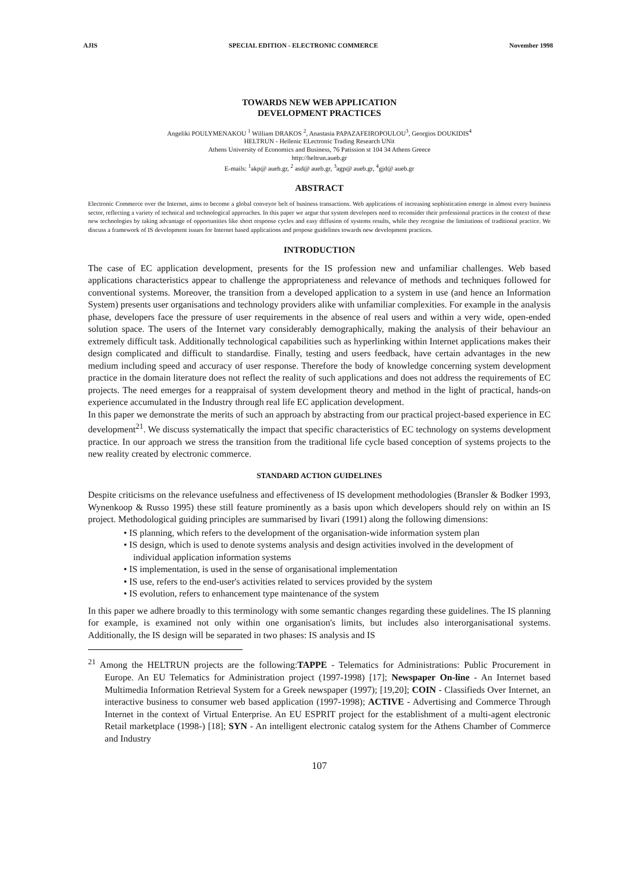AJIS SPECIAL EDITION - ELECTRONIC COMMERCE November 1998
TOWARDS NEW WEB APPLICATION
DEVELOPMENT PRACTICES
Angeliki POULYMENAKOU <sup>1</sup> William DRAKOS <sup>2</sup>, Anastasia PAPAZAFEIROPOULOU<sup>3</sup>, Georgios DOUKIDIS<sup>4</sup>
HELTRUN - Hellenic ELectronic Trading Research UNit
Athens University of Economics and Business, 76 Patission st 104 34 Athens Greece
http://heltrun.aueb.gr
E-mails: <sup>1</sup>akp@ aueb.gr, <sup>2</sup> asd@ aueb.gr, <sup>3</sup>agp@ aueb.gr, <sup>4</sup>gjd@ aueb.gr
ABSTRACT
Electronic Commerce over the Internet, aims to become a global conveyor belt of business transactions. Web applications of increasing sophistication emerge in almost every business sector, reflecting a variety of technical and technological approaches. In this paper we argue that system developers need to reconsider their professional practices in the context of these new technologies by taking advantage of opportunities like short response cycles and easy diffusion of systems results, while they recognise the limitations of traditional practice. We discuss a framework of IS development issues for Internet based applications and propose guidelines towards new development practices.
INTRODUCTION
The case of EC application development, presents for the IS profession new and unfamiliar challenges. Web based applications characteristics appear to challenge the appropriateness and relevance of methods and techniques followed for conventional systems. Moreover, the transition from a developed application to a system in use (and hence an Information System) presents user organisations and technology providers alike with unfamiliar complexities. For example in the analysis phase, developers face the pressure of user requirements in the absence of real users and within a very wide, open-ended solution space. The users of the Internet vary considerably demographically, making the analysis of their behaviour an extremely difficult task. Additionally technological capabilities such as hyperlinking within Internet applications makes their design complicated and difficult to standardise. Finally, testing and users feedback, have certain advantages in the new medium including speed and accuracy of user response. Therefore the body of knowledge concerning system development practice in the domain literature does not reflect the reality of such applications and does not address the requirements of EC projects. The need emerges for a reappraisal of system development theory and method in the light of practical, hands-on experience accumulated in the Industry through real life EC application development.
In this paper we demonstrate the merits of such an approach by abstracting from our practical project-based experience in EC development<sup>21</sup>. We discuss systematically the impact that specific characteristics of EC technology on systems development practice. In our approach we stress the transition from the traditional life cycle based conception of systems projects to the new reality created by electronic commerce.
STANDARD ACTION GUIDELINES
Despite criticisms on the relevance usefulness and effectiveness of IS development methodologies (Bransler & Bodker 1993, Wynenkoop & Russo 1995) these still feature prominently as a basis upon which developers should rely on within an IS project. Methodological guiding principles are summarised by Iivari (1991) along the following dimensions:
• IS planning, which refers to the development of the organisation-wide information system plan
• IS design, which is used to denote systems analysis and design activities involved in the development of individual application information systems
• IS implementation, is used in the sense of organisational implementation
• IS use, refers to the end-user's activities related to services provided by the system
• IS evolution, refers to enhancement type maintenance of the system
In this paper we adhere broadly to this terminology with some semantic changes regarding these guidelines. The IS planning for example, is examined not only within one organisation's limits, but includes also interorganisational systems. Additionally, the IS design will be separated in two phases: IS analysis and IS
<sup>21</sup> Among the HELTRUN projects are the following:TAPPE - Telematics for Administrations: Public Procurement in Europe. An EU Telematics for Administration project (1997-1998) [17]; Newspaper On-line - An Internet based Multimedia Information Retrieval System for a Greek newspaper (1997); [19,20]; COIN - Classifieds Over Internet, an interactive business to consumer web based application (1997-1998); ACTIVE - Advertising and Commerce Through Internet in the context of Virtual Enterprise. An EU ESPRIT project for the establishment of a multi-agent electronic Retail marketplace (1998-) [18]; SYN - An intelligent electronic catalog system for the Athens Chamber of Commerce and Industry
107